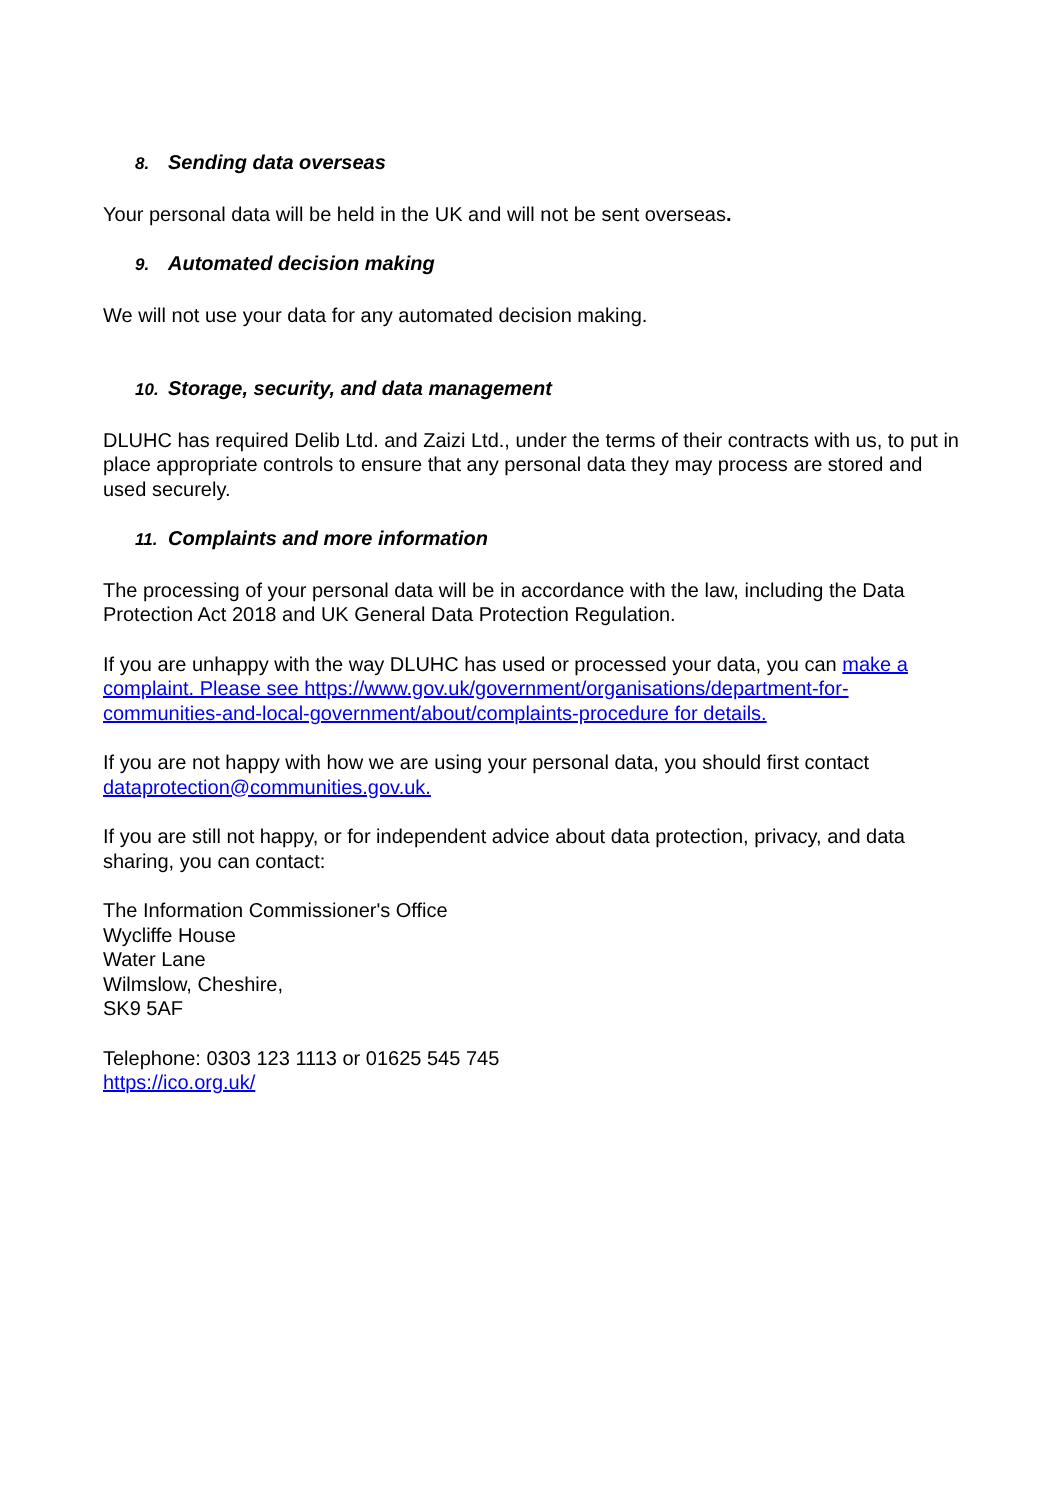8. Sending data overseas
Your personal data will be held in the UK and will not be sent overseas.
9. Automated decision making
We will not use your data for any automated decision making.
10. Storage, security, and data management
DLUHC has required Delib Ltd. and Zaizi Ltd., under the terms of their contracts with us, to put in place appropriate controls to ensure that any personal data they may process are stored and used securely.
11. Complaints and more information
The processing of your personal data will be in accordance with the law, including the Data Protection Act 2018 and UK General Data Protection Regulation.
If you are unhappy with the way DLUHC has used or processed your data, you can make a complaint. Please see https://www.gov.uk/government/organisations/department-for-communities-and-local-government/about/complaints-procedure for details.
If you are not happy with how we are using your personal data, you should first contact dataprotection@communities.gov.uk.
If you are still not happy, or for independent advice about data protection, privacy, and data sharing, you can contact:
The Information Commissioner's Office
Wycliffe House
Water Lane
Wilmslow, Cheshire,
SK9 5AF
Telephone: 0303 123 1113 or 01625 545 745
https://ico.org.uk/